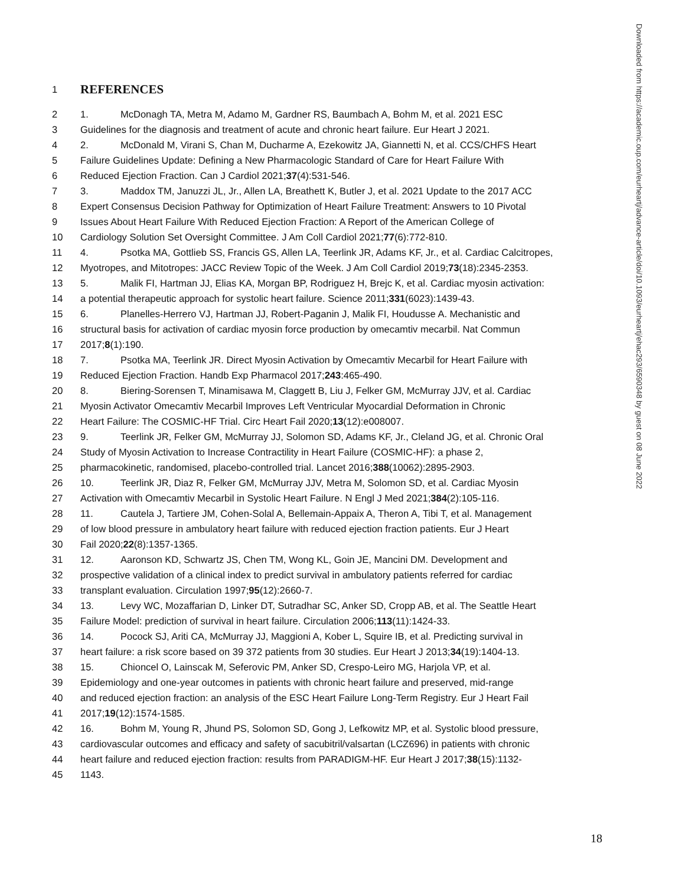Downloaded from https://academic.oup.com/eurheartj/advance-article/doi/10.1093/eurheartj/ehac293/6590348 by guest on 08 June 2022
1 REFERENCES
2 1. McDonagh TA, Metra M, Adamo M, Gardner RS, Baumbach A, Bohm M, et al. 2021 ESC
3 Guidelines for the diagnosis and treatment of acute and chronic heart failure. Eur Heart J 2021.
4 2. McDonald M, Virani S, Chan M, Ducharme A, Ezekowitz JA, Giannetti N, et al. CCS/CHFS Heart
5 Failure Guidelines Update: Defining a New Pharmacologic Standard of Care for Heart Failure With
6 Reduced Ejection Fraction. Can J Cardiol 2021;37(4):531-546.
7 3. Maddox TM, Januzzi JL, Jr., Allen LA, Breathett K, Butler J, et al. 2021 Update to the 2017 ACC
8 Expert Consensus Decision Pathway for Optimization of Heart Failure Treatment: Answers to 10 Pivotal
9 Issues About Heart Failure With Reduced Ejection Fraction: A Report of the American College of
10 Cardiology Solution Set Oversight Committee. J Am Coll Cardiol 2021;77(6):772-810.
11 4. Psotka MA, Gottlieb SS, Francis GS, Allen LA, Teerlink JR, Adams KF, Jr., et al. Cardiac Calcitropes,
12 Myotropes, and Mitotropes: JACC Review Topic of the Week. J Am Coll Cardiol 2019;73(18):2345-2353.
13 5. Malik FI, Hartman JJ, Elias KA, Morgan BP, Rodriguez H, Brejc K, et al. Cardiac myosin activation:
14 a potential therapeutic approach for systolic heart failure. Science 2011;331(6023):1439-43.
15 6. Planelles-Herrero VJ, Hartman JJ, Robert-Paganin J, Malik FI, Houdusse A. Mechanistic and
16 structural basis for activation of cardiac myosin force production by omecamtiv mecarbil. Nat Commun
17 2017;8(1):190.
18 7. Psotka MA, Teerlink JR. Direct Myosin Activation by Omecamtiv Mecarbil for Heart Failure with
19 Reduced Ejection Fraction. Handb Exp Pharmacol 2017;243:465-490.
20 8. Biering-Sorensen T, Minamisawa M, Claggett B, Liu J, Felker GM, McMurray JJV, et al. Cardiac
21 Myosin Activator Omecamtiv Mecarbil Improves Left Ventricular Myocardial Deformation in Chronic
22 Heart Failure: The COSMIC-HF Trial. Circ Heart Fail 2020;13(12):e008007.
23 9. Teerlink JR, Felker GM, McMurray JJ, Solomon SD, Adams KF, Jr., Cleland JG, et al. Chronic Oral
24 Study of Myosin Activation to Increase Contractility in Heart Failure (COSMIC-HF): a phase 2,
25 pharmacokinetic, randomised, placebo-controlled trial. Lancet 2016;388(10062):2895-2903.
26 10. Teerlink JR, Diaz R, Felker GM, McMurray JJV, Metra M, Solomon SD, et al. Cardiac Myosin
27 Activation with Omecamtiv Mecarbil in Systolic Heart Failure. N Engl J Med 2021;384(2):105-116.
28 11. Cautela J, Tartiere JM, Cohen-Solal A, Bellemain-Appaix A, Theron A, Tibi T, et al. Management
29 of low blood pressure in ambulatory heart failure with reduced ejection fraction patients. Eur J Heart
30 Fail 2020;22(8):1357-1365.
31 12. Aaronson KD, Schwartz JS, Chen TM, Wong KL, Goin JE, Mancini DM. Development and
32 prospective validation of a clinical index to predict survival in ambulatory patients referred for cardiac
33 transplant evaluation. Circulation 1997;95(12):2660-7.
34 13. Levy WC, Mozaffarian D, Linker DT, Sutradhar SC, Anker SD, Cropp AB, et al. The Seattle Heart
35 Failure Model: prediction of survival in heart failure. Circulation 2006;113(11):1424-33.
36 14. Pocock SJ, Ariti CA, McMurray JJ, Maggioni A, Kober L, Squire IB, et al. Predicting survival in
37 heart failure: a risk score based on 39 372 patients from 30 studies. Eur Heart J 2013;34(19):1404-13.
38 15. Chioncel O, Lainscak M, Seferovic PM, Anker SD, Crespo-Leiro MG, Harjola VP, et al.
39 Epidemiology and one-year outcomes in patients with chronic heart failure and preserved, mid-range
40 and reduced ejection fraction: an analysis of the ESC Heart Failure Long-Term Registry. Eur J Heart Fail
41 2017;19(12):1574-1585.
42 16. Bohm M, Young R, Jhund PS, Solomon SD, Gong J, Lefkowitz MP, et al. Systolic blood pressure,
43 cardiovascular outcomes and efficacy and safety of sacubitril/valsartan (LCZ696) in patients with chronic
44 heart failure and reduced ejection fraction: results from PARADIGM-HF. Eur Heart J 2017;38(15):1132-
45 1143.
18